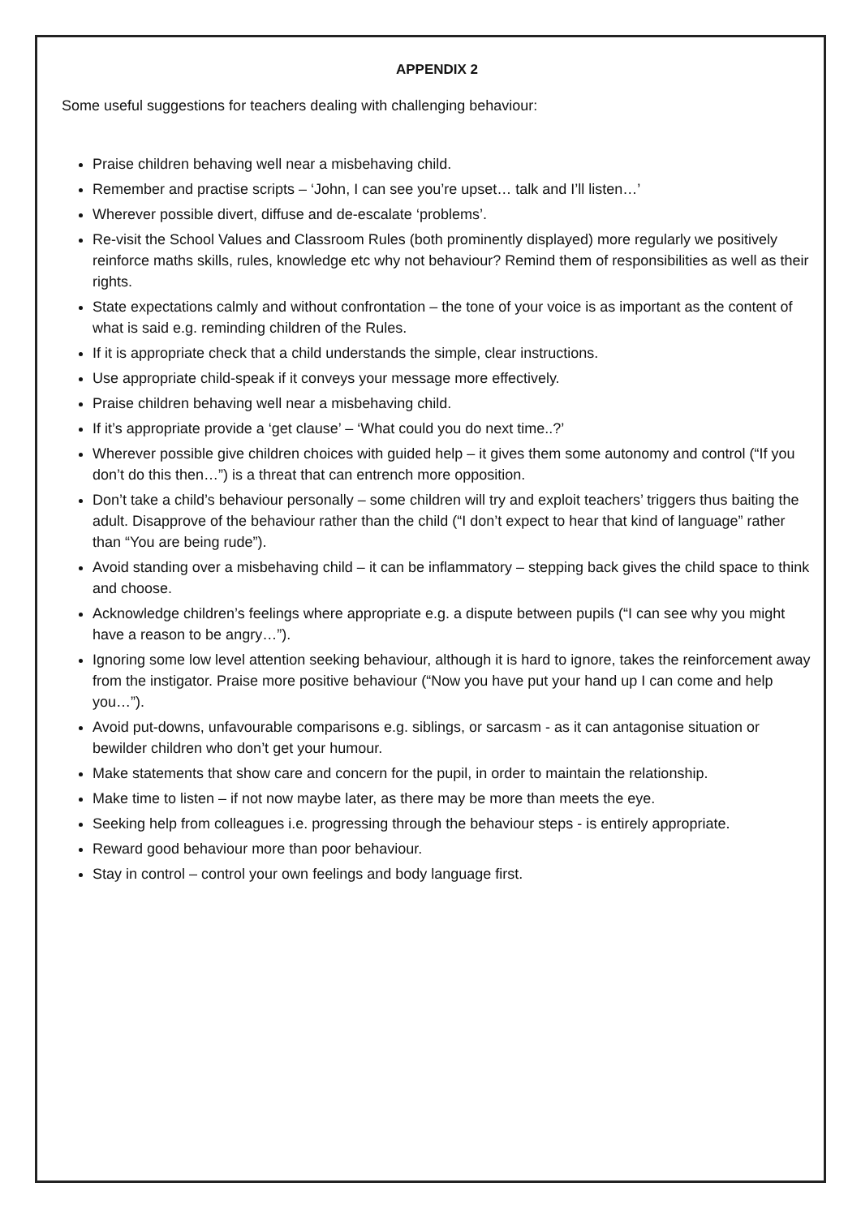APPENDIX 2
Some useful suggestions for teachers dealing with challenging behaviour:
Praise children behaving well near a misbehaving child.
Remember and practise scripts – ‘John, I can see you’re upset… talk and I’ll listen…’
Wherever possible divert, diffuse and de-escalate ‘problems’.
Re-visit the School Values and Classroom Rules (both prominently displayed) more regularly we positively reinforce maths skills, rules, knowledge etc why not behaviour? Remind them of responsibilities as well as their rights.
State expectations calmly and without confrontation – the tone of your voice is as important as the content of what is said e.g. reminding children of the Rules.
If it is appropriate check that a child understands the simple, clear instructions.
Use appropriate child-speak if it conveys your message more effectively.
Praise children behaving well near a misbehaving child.
If it’s appropriate provide a ‘get clause’ – ‘What could you do next time..?’
Wherever possible give children choices with guided help – it gives them some autonomy and control (“If you don’t do this then…”) is a threat that can entrench more opposition.
Don’t take a child’s behaviour personally – some children will try and exploit teachers’ triggers thus baiting the adult. Disapprove of the behaviour rather than the child (“I don’t expect to hear that kind of language” rather than “You are being rude”).
Avoid standing over a misbehaving child – it can be inflammatory – stepping back gives the child space to think and choose.
Acknowledge children’s feelings where appropriate e.g. a dispute between pupils (“I can see why you might have a reason to be angry…”).
Ignoring some low level attention seeking behaviour, although it is hard to ignore, takes the reinforcement away from the instigator. Praise more positive behaviour (“Now you have put your hand up I can come and help you…”).
Avoid put-downs, unfavourable comparisons e.g. siblings, or sarcasm - as it can antagonise situation or bewilder children who don’t get your humour.
Make statements that show care and concern for the pupil, in order to maintain the relationship.
Make time to listen – if not now maybe later, as there may be more than meets the eye.
Seeking help from colleagues i.e. progressing through the behaviour steps - is entirely appropriate.
Reward good behaviour more than poor behaviour.
Stay in control – control your own feelings and body language first.